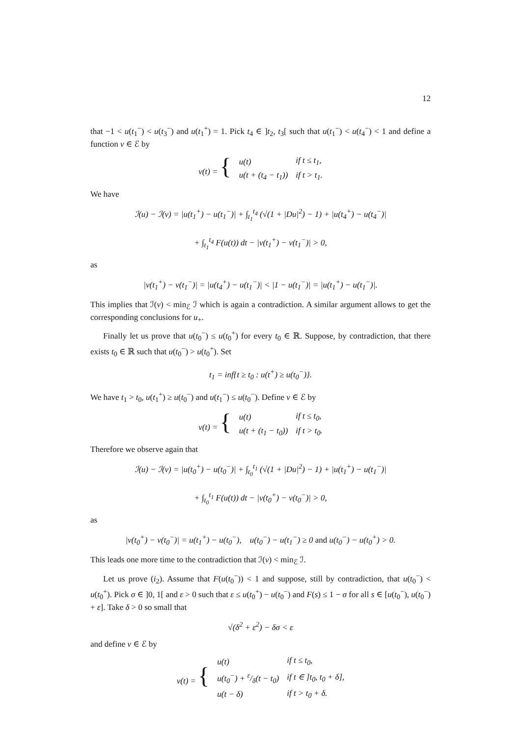12
that −1 < u(t<sub>1</sub><sup>−</sup>) < u(t<sub>3</sub><sup>−</sup>) and u(t<sub>1</sub><sup>+</sup>) = 1. Pick t<sub>4</sub> ∈ ]t<sub>2</sub>, t<sub>3</sub>[ such that u(t<sub>1</sub><sup>−</sup>) < u(t<sub>4</sub><sup>−</sup>) < 1 and define a function v ∈ ℰ by
| v(t) = { | u(t) | if t ≤ t<sub>1</sub>, |
| | u(t + (t<sub>4</sub> − t<sub>1</sub>)) | if t > t<sub>1</sub>. |
We have
ℐ(u) − ℐ(v) = |u(t<sub>1</sub><sup>+</sup>) − u(t<sub>1</sub><sup>−</sup>)| + ∫<sub>t<sub>1</sub></sub><sup>t<sub>4</sub></sup> (√(1 + |Du|<sup>2</sup>) − 1) + |u(t<sub>4</sub><sup>+</sup>) − u(t<sub>4</sub><sup>−</sup>)|
+ ∫<sub>t<sub>1</sub></sub><sup>t<sub>4</sub></sup> F(u(t)) dt − |v(t<sub>1</sub><sup>+</sup>) − v(t<sub>1</sub><sup>−</sup>)| > 0,
as
|v(t<sub>1</sub><sup>+</sup>) − v(t<sub>1</sub><sup>−</sup>)| = |u(t<sub>4</sub><sup>+</sup>) − u(t<sub>1</sub><sup>−</sup>)| < |1 − u(t<sub>1</sub><sup>−</sup>)| = |u(t<sub>1</sub><sup>+</sup>) − u(t<sub>1</sub><sup>−</sup>)|.
This implies that ℐ(v) < min<sub>ℰ</sub> ℐ which is again a contradiction. A similar argument allows to get the corresponding conclusions for u<sub>+</sub>.
Finally let us prove that u(t<sub>0</sub><sup>−</sup>) ≤ u(t<sub>0</sub><sup>+</sup>) for every t<sub>0</sub> ∈ ℝ. Suppose, by contradiction, that there exists t<sub>0</sub> ∈ ℝ such that u(t<sub>0</sub><sup>−</sup>) > u(t<sub>0</sub><sup>+</sup>). Set
t<sub>1</sub> = inf{t ≥ t<sub>0</sub> : u(t<sup>+</sup>) ≥ u(t<sub>0</sub><sup>−</sup>)}.
We have t<sub>1</sub> > t<sub>0</sub>, u(t<sub>1</sub><sup>+</sup>) ≥ u(t<sub>0</sub><sup>−</sup>) and u(t<sub>1</sub><sup>−</sup>) ≤ u(t<sub>0</sub><sup>−</sup>). Define v ∈ ℰ by
| v(t) = { | u(t) | if t ≤ t<sub>0</sub>, |
| | u(t + (t<sub>1</sub> − t<sub>0</sub>)) | if t > t<sub>0</sub>. |
Therefore we observe again that
ℐ(u) − ℐ(v) = |u(t<sub>0</sub><sup>+</sup>) − u(t<sub>0</sub><sup>−</sup>)| + ∫<sub>t<sub>0</sub></sub><sup>t<sub>1</sub></sup> (√(1 + |Du|<sup>2</sup>) − 1) + |u(t<sub>1</sub><sup>+</sup>) − u(t<sub>1</sub><sup>−</sup>)|
+ ∫<sub>t<sub>0</sub></sub><sup>t<sub>1</sub></sup> F(u(t)) dt − |v(t<sub>0</sub><sup>+</sup>) − v(t<sub>0</sub><sup>−</sup>)| > 0,
as
|v(t<sub>0</sub><sup>+</sup>) − v(t<sub>0</sub><sup>−</sup>)| = u(t<sub>1</sub><sup>+</sup>) − u(t<sub>0</sub><sup>−</sup>), u(t<sub>0</sub><sup>−</sup>) − u(t<sub>1</sub><sup>−</sup>) ≥ 0 and u(t<sub>0</sub><sup>−</sup>) − u(t<sub>0</sub><sup>+</sup>) > 0.
This leads one more time to the contradiction that ℐ(v) < min<sub>ℰ</sub> ℐ.
Let us prove (i<sub>2</sub>). Assume that F(u(t<sub>0</sub><sup>−</sup>)) < 1 and suppose, still by contradiction, that u(t<sub>0</sub><sup>−</sup>) < u(t<sub>0</sub><sup>+</sup>). Pick σ ∈ ]0, 1[ and ε > 0 such that ε ≤ u(t<sub>0</sub><sup>+</sup>) − u(t<sub>0</sub><sup>−</sup>) and F(s) ≤ 1 − σ for all s ∈ [u(t<sub>0</sub><sup>−</sup>), u(t<sub>0</sub><sup>−</sup>) + ε]. Take δ > 0 so small that
√(δ<sup>2</sup> + ε<sup>2</sup>) − δσ < ε
and define v ∈ ℰ by
| v(t) = { | u(t) | if t ≤ t<sub>0</sub>, |
| | u(t<sub>0</sub><sup>−</sup>) + ε/δ(t − t<sub>0</sub>) | if t ∈ ]t<sub>0</sub>, t<sub>0</sub> + δ], |
| | u(t − δ) | if t > t<sub>0</sub> + δ. |